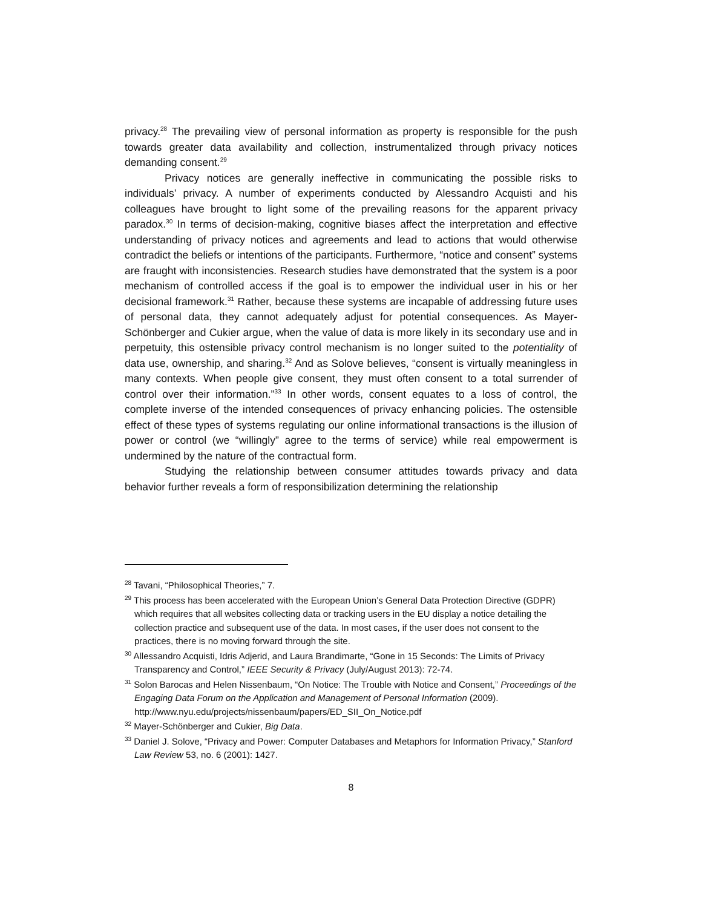privacy.<sup>28</sup> The prevailing view of personal information as property is responsible for the push towards greater data availability and collection, instrumentalized through privacy notices demanding consent.<sup>29</sup>
Privacy notices are generally ineffective in communicating the possible risks to individuals’ privacy. A number of experiments conducted by Alessandro Acquisti and his colleagues have brought to light some of the prevailing reasons for the apparent privacy paradox.<sup>30</sup> In terms of decision-making, cognitive biases affect the interpretation and effective understanding of privacy notices and agreements and lead to actions that would otherwise contradict the beliefs or intentions of the participants. Furthermore, “notice and consent” systems are fraught with inconsistencies. Research studies have demonstrated that the system is a poor mechanism of controlled access if the goal is to empower the individual user in his or her decisional framework.<sup>31</sup> Rather, because these systems are incapable of addressing future uses of personal data, they cannot adequately adjust for potential consequences. As Mayer-Schönberger and Cukier argue, when the value of data is more likely in its secondary use and in perpetuity, this ostensible privacy control mechanism is no longer suited to the potentiality of data use, ownership, and sharing.<sup>32</sup> And as Solove believes, “consent is virtually meaningless in many contexts. When people give consent, they must often consent to a total surrender of control over their information.”<sup>33</sup> In other words, consent equates to a loss of control, the complete inverse of the intended consequences of privacy enhancing policies. The ostensible effect of these types of systems regulating our online informational transactions is the illusion of power or control (we “willingly” agree to the terms of service) while real empowerment is undermined by the nature of the contractual form.
Studying the relationship between consumer attitudes towards privacy and data behavior further reveals a form of responsibilization determining the relationship
<sup>28</sup> Tavani, “Philosophical Theories,” 7.
<sup>29</sup> This process has been accelerated with the European Union’s General Data Protection Directive (GDPR) which requires that all websites collecting data or tracking users in the EU display a notice detailing the collection practice and subsequent use of the data. In most cases, if the user does not consent to the practices, there is no moving forward through the site.
<sup>30</sup> Allessandro Acquisti, Idris Adjerid, and Laura Brandimarte, “Gone in 15 Seconds: The Limits of Privacy Transparency and Control,” IEEE Security & Privacy (July/August 2013): 72-74.
<sup>31</sup> Solon Barocas and Helen Nissenbaum, “On Notice: The Trouble with Notice and Consent,” Proceedings of the Engaging Data Forum on the Application and Management of Personal Information (2009). http://www.nyu.edu/projects/nissenbaum/papers/ED_SII_On_Notice.pdf
<sup>32</sup> Mayer-Schönberger and Cukier, Big Data.
<sup>33</sup> Daniel J. Solove, “Privacy and Power: Computer Databases and Metaphors for Information Privacy,” Stanford Law Review 53, no. 6 (2001): 1427.
8